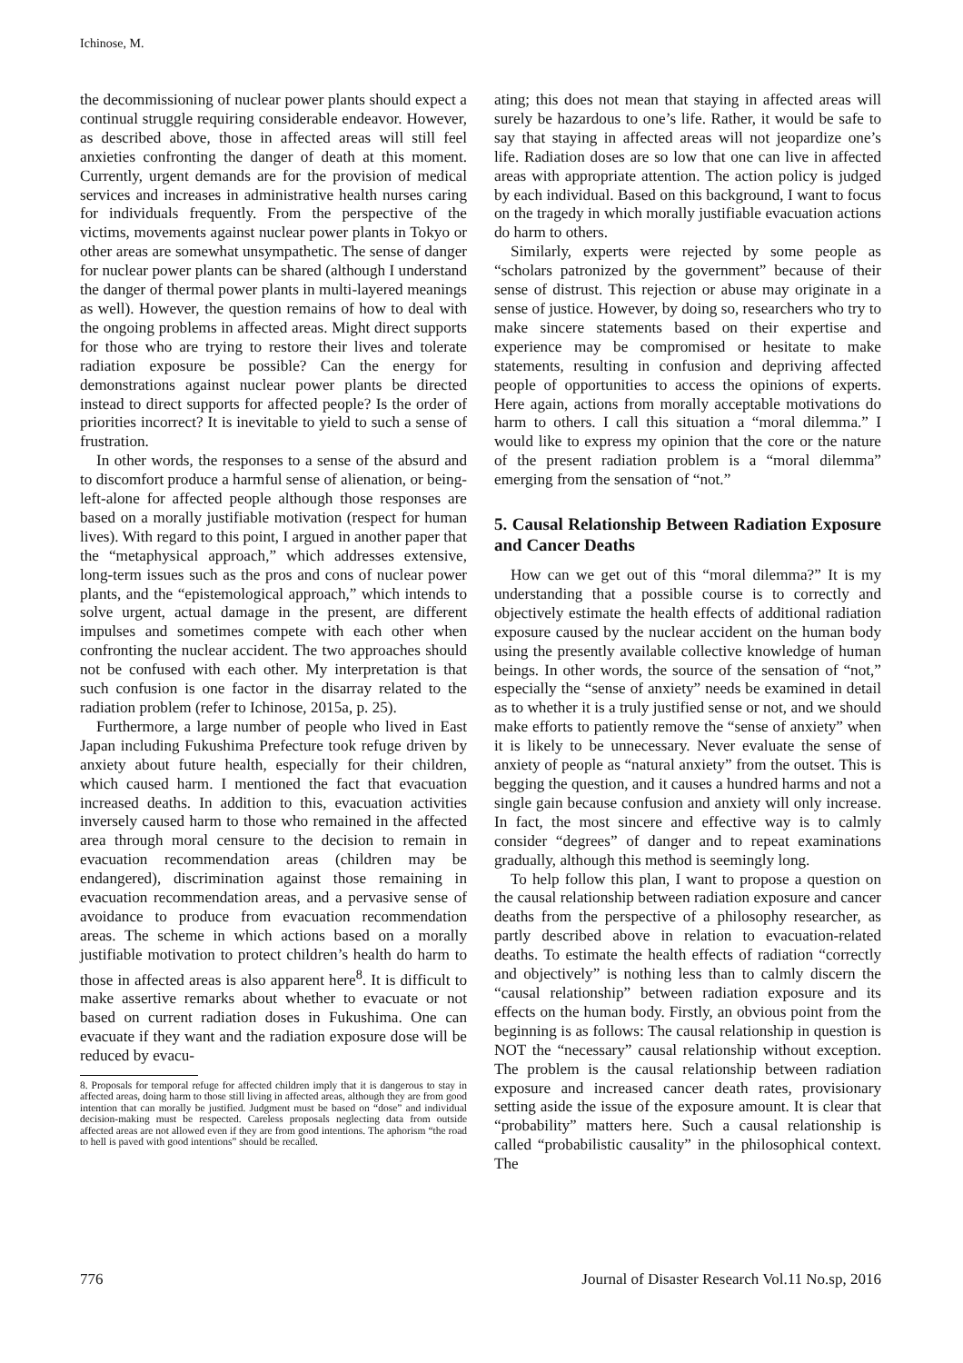Ichinose, M.
the decommissioning of nuclear power plants should expect a continual struggle requiring considerable endeavor. However, as described above, those in affected areas will still feel anxieties confronting the danger of death at this moment. Currently, urgent demands are for the provision of medical services and increases in administrative health nurses caring for individuals frequently. From the perspective of the victims, movements against nuclear power plants in Tokyo or other areas are somewhat unsympathetic. The sense of danger for nuclear power plants can be shared (although I understand the danger of thermal power plants in multi-layered meanings as well). However, the question remains of how to deal with the ongoing problems in affected areas. Might direct supports for those who are trying to restore their lives and tolerate radiation exposure be possible? Can the energy for demonstrations against nuclear power plants be directed instead to direct supports for affected people? Is the order of priorities incorrect? It is inevitable to yield to such a sense of frustration.
In other words, the responses to a sense of the absurd and to discomfort produce a harmful sense of alienation, or being-left-alone for affected people although those responses are based on a morally justifiable motivation (respect for human lives). With regard to this point, I argued in another paper that the “metaphysical approach,” which addresses extensive, long-term issues such as the pros and cons of nuclear power plants, and the “epistemological approach,” which intends to solve urgent, actual damage in the present, are different impulses and sometimes compete with each other when confronting the nuclear accident. The two approaches should not be confused with each other. My interpretation is that such confusion is one factor in the disarray related to the radiation problem (refer to Ichinose, 2015a, p. 25).
Furthermore, a large number of people who lived in East Japan including Fukushima Prefecture took refuge driven by anxiety about future health, especially for their children, which caused harm. I mentioned the fact that evacuation increased deaths. In addition to this, evacuation activities inversely caused harm to those who remained in the affected area through moral censure to the decision to remain in evacuation recommendation areas (children may be endangered), discrimination against those remaining in evacuation recommendation areas, and a pervasive sense of avoidance to produce from evacuation recommendation areas. The scheme in which actions based on a morally justifiable motivation to protect children’s health do harm to those in affected areas is also apparent here<sup>8</sup>. It is difficult to make assertive remarks about whether to evacuate or not based on current radiation doses in Fukushima. One can evacuate if they want and the radiation exposure dose will be reduced by evacu-
8. Proposals for temporal refuge for affected children imply that it is dangerous to stay in affected areas, doing harm to those still living in affected areas, although they are from good intention that can morally be justified. Judgment must be based on “dose” and individual decision-making must be respected. Careless proposals neglecting data from outside affected areas are not allowed even if they are from good intentions. The aphorism “the road to hell is paved with good intentions” should be recalled.
ating; this does not mean that staying in affected areas will surely be hazardous to one’s life. Rather, it would be safe to say that staying in affected areas will not jeopardize one’s life. Radiation doses are so low that one can live in affected areas with appropriate attention. The action policy is judged by each individual. Based on this background, I want to focus on the tragedy in which morally justifiable evacuation actions do harm to others.
Similarly, experts were rejected by some people as “scholars patronized by the government” because of their sense of distrust. This rejection or abuse may originate in a sense of justice. However, by doing so, researchers who try to make sincere statements based on their expertise and experience may be compromised or hesitate to make statements, resulting in confusion and depriving affected people of opportunities to access the opinions of experts. Here again, actions from morally acceptable motivations do harm to others. I call this situation a “moral dilemma.” I would like to express my opinion that the core or the nature of the present radiation problem is a “moral dilemma” emerging from the sensation of “not.”
5. Causal Relationship Between Radiation Exposure and Cancer Deaths
How can we get out of this “moral dilemma?” It is my understanding that a possible course is to correctly and objectively estimate the health effects of additional radiation exposure caused by the nuclear accident on the human body using the presently available collective knowledge of human beings. In other words, the source of the sensation of “not,” especially the “sense of anxiety” needs be examined in detail as to whether it is a truly justified sense or not, and we should make efforts to patiently remove the “sense of anxiety” when it is likely to be unnecessary. Never evaluate the sense of anxiety of people as “natural anxiety” from the outset. This is begging the question, and it causes a hundred harms and not a single gain because confusion and anxiety will only increase. In fact, the most sincere and effective way is to calmly consider “degrees” of danger and to repeat examinations gradually, although this method is seemingly long.
To help follow this plan, I want to propose a question on the causal relationship between radiation exposure and cancer deaths from the perspective of a philosophy researcher, as partly described above in relation to evacuation-related deaths. To estimate the health effects of radiation “correctly and objectively” is nothing less than to calmly discern the “causal relationship” between radiation exposure and its effects on the human body. Firstly, an obvious point from the beginning is as follows: The causal relationship in question is NOT the “necessary” causal relationship without exception. The problem is the causal relationship between radiation exposure and increased cancer death rates, provisionary setting aside the issue of the exposure amount. It is clear that “probability” matters here. Such a causal relationship is called “probabilistic causality” in the philosophical context. The
776 Journal of Disaster Research Vol.11 No.sp, 2016